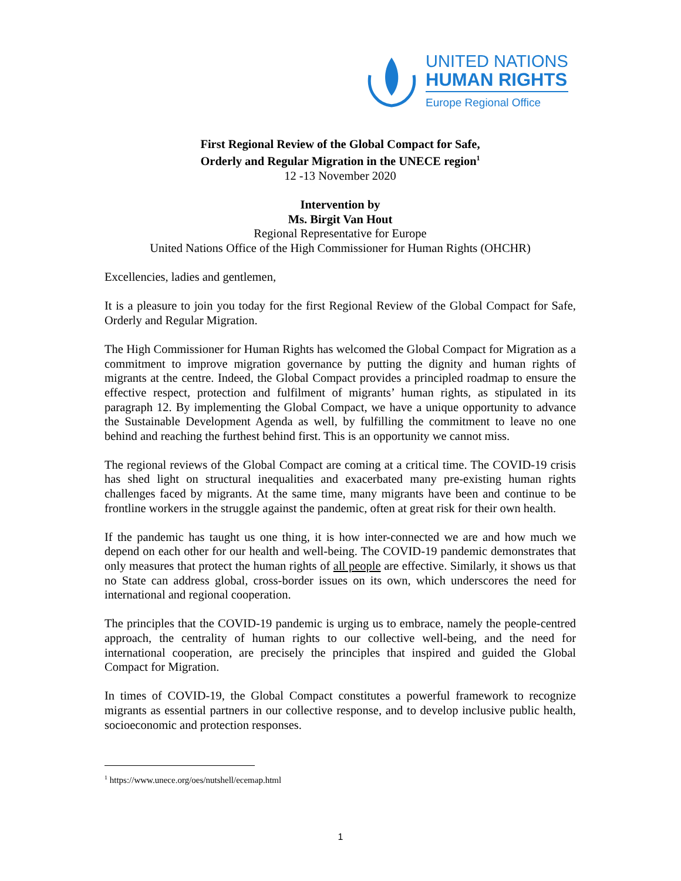UNITED NATIONS
HUMAN RIGHTS
Europe Regional Office
First Regional Review of the Global Compact for Safe,
Orderly and Regular Migration in the UNECE region<sup>1</sup>
12 -13 November 2020
Intervention by
Ms. Birgit Van Hout
Regional Representative for Europe
United Nations Office of the High Commissioner for Human Rights (OHCHR)
Excellencies, ladies and gentlemen,
It is a pleasure to join you today for the first Regional Review of the Global Compact for Safe, Orderly and Regular Migration.
The High Commissioner for Human Rights has welcomed the Global Compact for Migration as a commitment to improve migration governance by putting the dignity and human rights of migrants at the centre. Indeed, the Global Compact provides a principled roadmap to ensure the effective respect, protection and fulfilment of migrants’ human rights, as stipulated in its paragraph 12. By implementing the Global Compact, we have a unique opportunity to advance the Sustainable Development Agenda as well, by fulfilling the commitment to leave no one behind and reaching the furthest behind first. This is an opportunity we cannot miss.
The regional reviews of the Global Compact are coming at a critical time. The COVID-19 crisis has shed light on structural inequalities and exacerbated many pre-existing human rights challenges faced by migrants. At the same time, many migrants have been and continue to be frontline workers in the struggle against the pandemic, often at great risk for their own health.
If the pandemic has taught us one thing, it is how inter-connected we are and how much we depend on each other for our health and well-being. The COVID-19 pandemic demonstrates that only measures that protect the human rights of all people are effective. Similarly, it shows us that no State can address global, cross-border issues on its own, which underscores the need for international and regional cooperation.
The principles that the COVID-19 pandemic is urging us to embrace, namely the people-centred approach, the centrality of human rights to our collective well-being, and the need for international cooperation, are precisely the principles that inspired and guided the Global Compact for Migration.
In times of COVID-19, the Global Compact constitutes a powerful framework to recognize migrants as essential partners in our collective response, and to develop inclusive public health, socioeconomic and protection responses.
<sup>1</sup> https://www.unece.org/oes/nutshell/ecemap.html
1